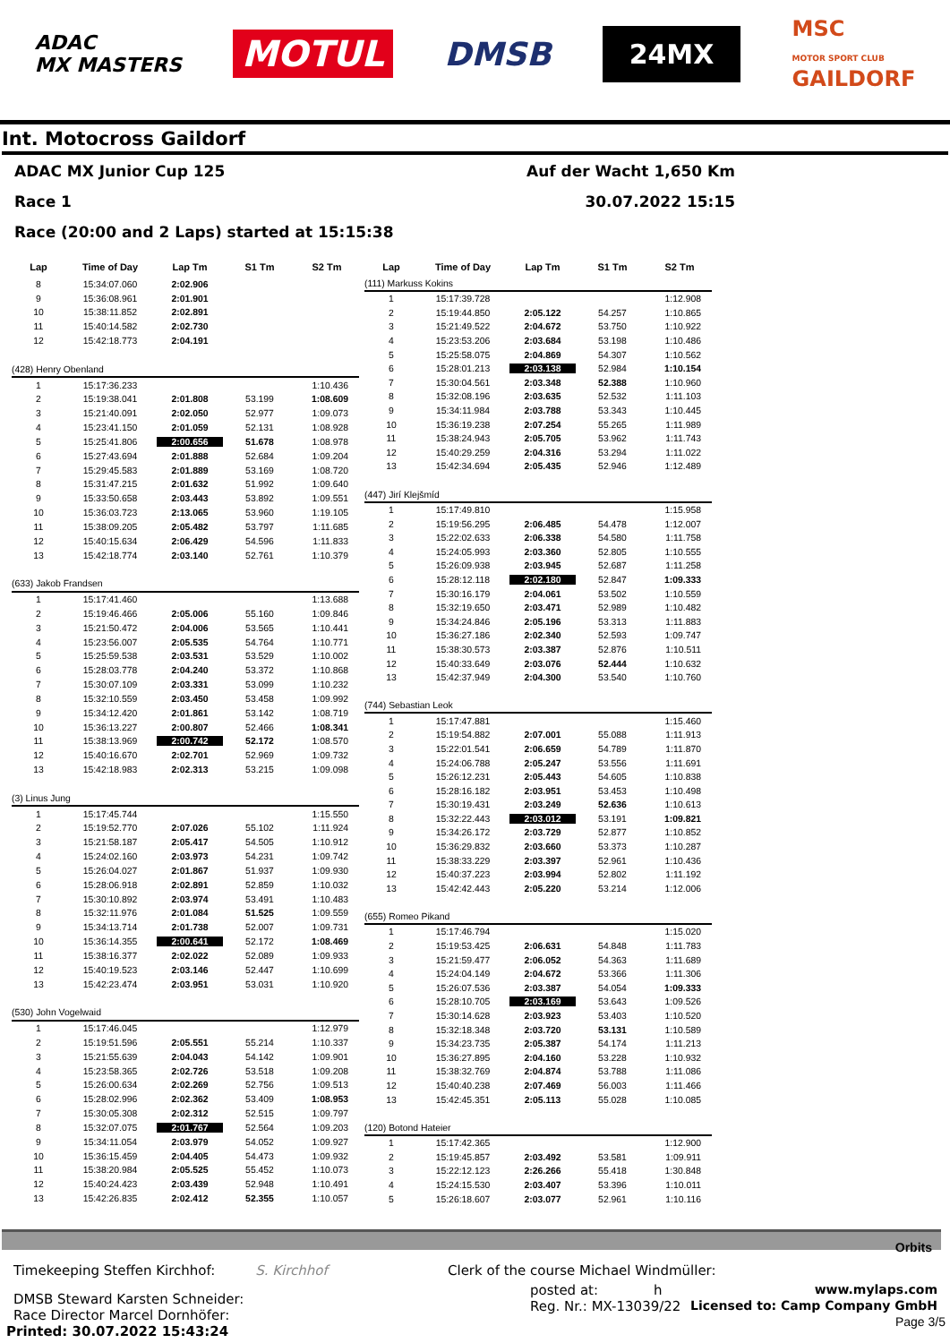ADAC
MX MASTERS
MOTUL
DMSB
24MX
MSC
MOTOR SPORT CLUB
GAILDORF
Int. Motocross Gaildorf
ADAC MX Junior Cup 125 Auf der Wacht 1,650 Km
Race 1 30.07.2022 15:15
Race (20:00 and 2 Laps) started at 15:15:38
| Lap | Time of Day | Lap Tm | S1 Tm | S2 Tm |
| --- | --- | --- | --- | --- |
| 8 | 15:34:07.060 | 2:02.906 | | |
| 9 | 15:36:08.961 | 2:01.901 | | |
| 10 | 15:38:11.852 | 2:02.891 | | |
| 11 | 15:40:14.582 | 2:02.730 | | |
| 12 | 15:42:18.773 | 2:04.191 | | |
| (428) Henry Obenland | | | | |
| 1 | 15:17:36.233 | | | 1:10.436 |
| 2 | 15:19:38.041 | 2:01.808 | 53.199 | 1:08.609 |
| 3 | 15:21:40.091 | 2:02.050 | 52.977 | 1:09.073 |
| 4 | 15:23:41.150 | 2:01.059 | 52.131 | 1:08.928 |
| 5 | 15:25:41.806 | 2:00.656 | 51.678 | 1:08.978 |
| 6 | 15:27:43.694 | 2:01.888 | 52.684 | 1:09.204 |
| 7 | 15:29:45.583 | 2:01.889 | 53.169 | 1:08.720 |
| 8 | 15:31:47.215 | 2:01.632 | 51.992 | 1:09.640 |
| 9 | 15:33:50.658 | 2:03.443 | 53.892 | 1:09.551 |
| 10 | 15:36:03.723 | 2:13.065 | 53.960 | 1:19.105 |
| 11 | 15:38:09.205 | 2:05.482 | 53.797 | 1:11.685 |
| 12 | 15:40:15.634 | 2:06.429 | 54.596 | 1:11.833 |
| 13 | 15:42:18.774 | 2:03.140 | 52.761 | 1:10.379 |
| (633) Jakob Frandsen | | | | |
| 1 | 15:17:41.460 | | | 1:13.688 |
| 2 | 15:19:46.466 | 2:05.006 | 55.160 | 1:09.846 |
| 3 | 15:21:50.472 | 2:04.006 | 53.565 | 1:10.441 |
| 4 | 15:23:56.007 | 2:05.535 | 54.764 | 1:10.771 |
| 5 | 15:25:59.538 | 2:03.531 | 53.529 | 1:10.002 |
| 6 | 15:28:03.778 | 2:04.240 | 53.372 | 1:10.868 |
| 7 | 15:30:07.109 | 2:03.331 | 53.099 | 1:10.232 |
| 8 | 15:32:10.559 | 2:03.450 | 53.458 | 1:09.992 |
| 9 | 15:34:12.420 | 2:01.861 | 53.142 | 1:08.719 |
| 10 | 15:36:13.227 | 2:00.807 | 52.466 | 1:08.341 |
| 11 | 15:38:13.969 | 2:00.742 | 52.172 | 1:08.570 |
| 12 | 15:40:16.670 | 2:02.701 | 52.969 | 1:09.732 |
| 13 | 15:42:18.983 | 2:02.313 | 53.215 | 1:09.098 |
| (3) Linus Jung | | | | |
| 1 | 15:17:45.744 | | | 1:15.550 |
| 2 | 15:19:52.770 | 2:07.026 | 55.102 | 1:11.924 |
| 3 | 15:21:58.187 | 2:05.417 | 54.505 | 1:10.912 |
| 4 | 15:24:02.160 | 2:03.973 | 54.231 | 1:09.742 |
| 5 | 15:26:04.027 | 2:01.867 | 51.937 | 1:09.930 |
| 6 | 15:28:06.918 | 2:02.891 | 52.859 | 1:10.032 |
| 7 | 15:30:10.892 | 2:03.974 | 53.491 | 1:10.483 |
| 8 | 15:32:11.976 | 2:01.084 | 51.525 | 1:09.559 |
| 9 | 15:34:13.714 | 2:01.738 | 52.007 | 1:09.731 |
| 10 | 15:36:14.355 | 2:00.641 | 52.172 | 1:08.469 |
| 11 | 15:38:16.377 | 2:02.022 | 52.089 | 1:09.933 |
| 12 | 15:40:19.523 | 2:03.146 | 52.447 | 1:10.699 |
| 13 | 15:42:23.474 | 2:03.951 | 53.031 | 1:10.920 |
| (530) John Vogelwaid | | | | |
| 1 | 15:17:46.045 | | | 1:12.979 |
| 2 | 15:19:51.596 | 2:05.551 | 55.214 | 1:10.337 |
| 3 | 15:21:55.639 | 2:04.043 | 54.142 | 1:09.901 |
| 4 | 15:23:58.365 | 2:02.726 | 53.518 | 1:09.208 |
| 5 | 15:26:00.634 | 2:02.269 | 52.756 | 1:09.513 |
| 6 | 15:28:02.996 | 2:02.362 | 53.409 | 1:08.953 |
| 7 | 15:30:05.308 | 2:02.312 | 52.515 | 1:09.797 |
| 8 | 15:32:07.075 | 2:01.767 | 52.564 | 1:09.203 |
| 9 | 15:34:11.054 | 2:03.979 | 54.052 | 1:09.927 |
| 10 | 15:36:15.459 | 2:04.405 | 54.473 | 1:09.932 |
| 11 | 15:38:20.984 | 2:05.525 | 55.452 | 1:10.073 |
| 12 | 15:40:24.423 | 2:03.439 | 52.948 | 1:10.491 |
| 13 | 15:42:26.835 | 2:02.412 | 52.355 | 1:10.057 |
| Lap | Time of Day | Lap Tm | S1 Tm | S2 Tm |
| --- | --- | --- | --- | --- |
| (111) Markuss Kokins | | | | |
| 1 | 15:17:39.728 | | | 1:12.908 |
| 2 | 15:19:44.850 | 2:05.122 | 54.257 | 1:10.865 |
| 3 | 15:21:49.522 | 2:04.672 | 53.750 | 1:10.922 |
| 4 | 15:23:53.206 | 2:03.684 | 53.198 | 1:10.486 |
| 5 | 15:25:58.075 | 2:04.869 | 54.307 | 1:10.562 |
| 6 | 15:28:01.213 | 2:03.138 | 52.984 | 1:10.154 |
| 7 | 15:30:04.561 | 2:03.348 | 52.388 | 1:10.960 |
| 8 | 15:32:08.196 | 2:03.635 | 52.532 | 1:11.103 |
| 9 | 15:34:11.984 | 2:03.788 | 53.343 | 1:10.445 |
| 10 | 15:36:19.238 | 2:07.254 | 55.265 | 1:11.989 |
| 11 | 15:38:24.943 | 2:05.705 | 53.962 | 1:11.743 |
| 12 | 15:40:29.259 | 2:04.316 | 53.294 | 1:11.022 |
| 13 | 15:42:34.694 | 2:05.435 | 52.946 | 1:12.489 |
| (447) Jirí Klejšmíd | | | | |
| 1 | 15:17:49.810 | | | 1:15.958 |
| 2 | 15:19:56.295 | 2:06.485 | 54.478 | 1:12.007 |
| 3 | 15:22:02.633 | 2:06.338 | 54.580 | 1:11.758 |
| 4 | 15:24:05.993 | 2:03.360 | 52.805 | 1:10.555 |
| 5 | 15:26:09.938 | 2:03.945 | 52.687 | 1:11.258 |
| 6 | 15:28:12.118 | 2:02.180 | 52.847 | 1:09.333 |
| 7 | 15:30:16.179 | 2:04.061 | 53.502 | 1:10.559 |
| 8 | 15:32:19.650 | 2:03.471 | 52.989 | 1:10.482 |
| 9 | 15:34:24.846 | 2:05.196 | 53.313 | 1:11.883 |
| 10 | 15:36:27.186 | 2:02.340 | 52.593 | 1:09.747 |
| 11 | 15:38:30.573 | 2:03.387 | 52.876 | 1:10.511 |
| 12 | 15:40:33.649 | 2:03.076 | 52.444 | 1:10.632 |
| 13 | 15:42:37.949 | 2:04.300 | 53.540 | 1:10.760 |
| (744) Sebastian Leok | | | | |
| 1 | 15:17:47.881 | | | 1:15.460 |
| 2 | 15:19:54.882 | 2:07.001 | 55.088 | 1:11.913 |
| 3 | 15:22:01.541 | 2:06.659 | 54.789 | 1:11.870 |
| 4 | 15:24:06.788 | 2:05.247 | 53.556 | 1:11.691 |
| 5 | 15:26:12.231 | 2:05.443 | 54.605 | 1:10.838 |
| 6 | 15:28:16.182 | 2:03.951 | 53.453 | 1:10.498 |
| 7 | 15:30:19.431 | 2:03.249 | 52.636 | 1:10.613 |
| 8 | 15:32:22.443 | 2:03.012 | 53.191 | 1:09.821 |
| 9 | 15:34:26.172 | 2:03.729 | 52.877 | 1:10.852 |
| 10 | 15:36:29.832 | 2:03.660 | 53.373 | 1:10.287 |
| 11 | 15:38:33.229 | 2:03.397 | 52.961 | 1:10.436 |
| 12 | 15:40:37.223 | 2:03.994 | 52.802 | 1:11.192 |
| 13 | 15:42:42.443 | 2:05.220 | 53.214 | 1:12.006 |
| (655) Romeo Pikand | | | | |
| 1 | 15:17:46.794 | | | 1:15.020 |
| 2 | 15:19:53.425 | 2:06.631 | 54.848 | 1:11.783 |
| 3 | 15:21:59.477 | 2:06.052 | 54.363 | 1:11.689 |
| 4 | 15:24:04.149 | 2:04.672 | 53.366 | 1:11.306 |
| 5 | 15:26:07.536 | 2:03.387 | 54.054 | 1:09.333 |
| 6 | 15:28:10.705 | 2:03.169 | 53.643 | 1:09.526 |
| 7 | 15:30:14.628 | 2:03.923 | 53.403 | 1:10.520 |
| 8 | 15:32:18.348 | 2:03.720 | 53.131 | 1:10.589 |
| 9 | 15:34:23.735 | 2:05.387 | 54.174 | 1:11.213 |
| 10 | 15:36:27.895 | 2:04.160 | 53.228 | 1:10.932 |
| 11 | 15:38:32.769 | 2:04.874 | 53.788 | 1:11.086 |
| 12 | 15:40:40.238 | 2:07.469 | 56.003 | 1:11.466 |
| 13 | 15:42:45.351 | 2:05.113 | 55.028 | 1:10.085 |
| (120) Botond Hateier | | | | |
| 1 | 15:17:42.365 | | | 1:12.900 |
| 2 | 15:19:45.857 | 2:03.492 | 53.581 | 1:09.911 |
| 3 | 15:22:12.123 | 2:26.266 | 55.418 | 1:30.848 |
| 4 | 15:24:15.530 | 2:03.407 | 53.396 | 1:10.011 |
| 5 | 15:26:18.607 | 2:03.077 | 52.961 | 1:10.116 |
Orbits
Timekeeping Steffen Kirchhof: S. Kirchhof
DMSB Steward Karsten Schneider:
Race Director Marcel Dornhöfer:
Printed: 30.07.2022 15:43:24
Clerk of the course Michael Windmüller:
posted at: h www.mylaps.com
Reg. Nr.: MX-13039/22 Licensed to: Camp Company GmbH
Page 3/5